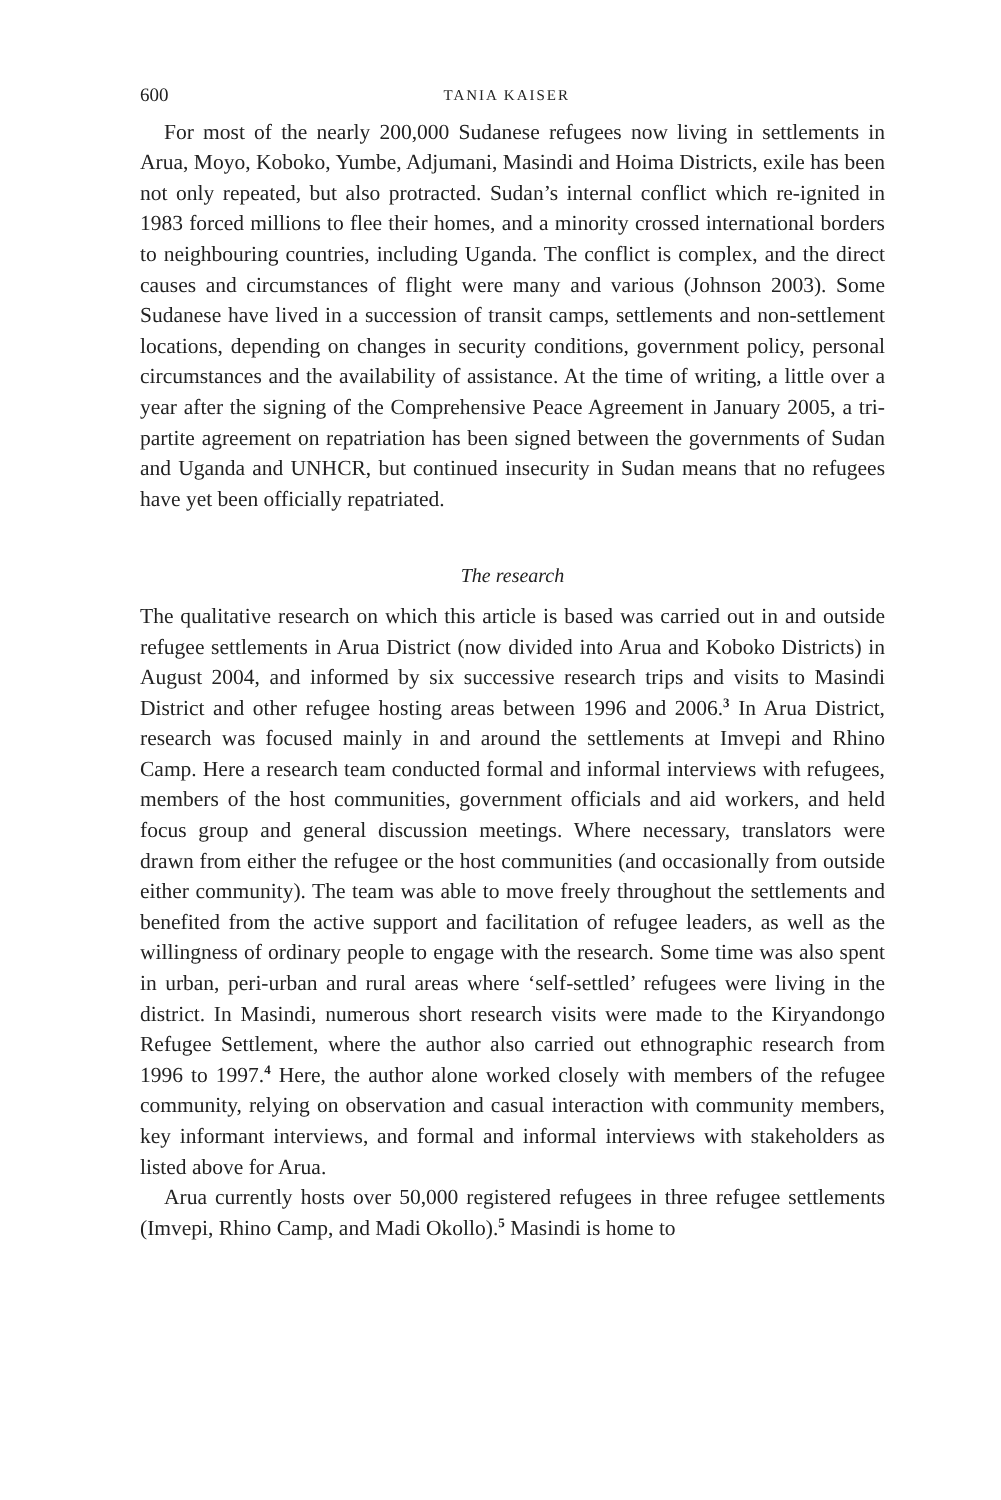600 TANIA KAISER
For most of the nearly 200,000 Sudanese refugees now living in settlements in Arua, Moyo, Koboko, Yumbe, Adjumani, Masindi and Hoima Districts, exile has been not only repeated, but also protracted. Sudan’s internal conflict which re-ignited in 1983 forced millions to flee their homes, and a minority crossed international borders to neighbouring countries, including Uganda. The conflict is complex, and the direct causes and circumstances of flight were many and various (Johnson 2003). Some Sudanese have lived in a succession of transit camps, settlements and non-settlement locations, depending on changes in security conditions, government policy, personal circumstances and the availability of assistance. At the time of writing, a little over a year after the signing of the Comprehensive Peace Agreement in January 2005, a tri-partite agreement on repatriation has been signed between the governments of Sudan and Uganda and UNHCR, but continued insecurity in Sudan means that no refugees have yet been officially repatriated.
The research
The qualitative research on which this article is based was carried out in and outside refugee settlements in Arua District (now divided into Arua and Koboko Districts) in August 2004, and informed by six successive research trips and visits to Masindi District and other refugee hosting areas between 1996 and 2006.<sup>3</sup> In Arua District, research was focused mainly in and around the settlements at Imvepi and Rhino Camp. Here a research team conducted formal and informal interviews with refugees, members of the host communities, government officials and aid workers, and held focus group and general discussion meetings. Where necessary, translators were drawn from either the refugee or the host communities (and occasionally from outside either community). The team was able to move freely throughout the settlements and benefited from the active support and facilitation of refugee leaders, as well as the willingness of ordinary people to engage with the research. Some time was also spent in urban, peri-urban and rural areas where ‘self-settled’ refugees were living in the district. In Masindi, numerous short research visits were made to the Kiryandongo Refugee Settlement, where the author also carried out ethnographic research from 1996 to 1997.<sup>4</sup> Here, the author alone worked closely with members of the refugee community, relying on observation and casual interaction with community members, key informant interviews, and formal and informal interviews with stakeholders as listed above for Arua.
Arua currently hosts over 50,000 registered refugees in three refugee settlements (Imvepi, Rhino Camp, and Madi Okollo).<sup>5</sup> Masindi is home to